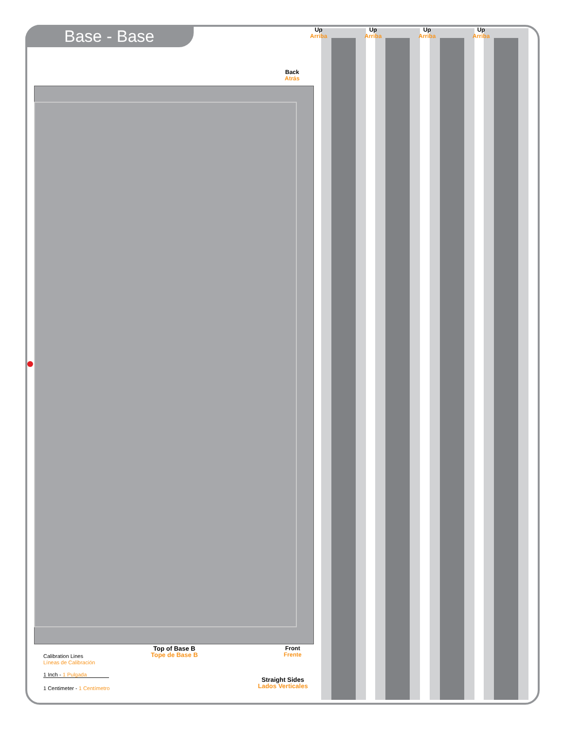Base - Base
Up
Arriba
Up
Arriba
Up
Arriba
Up
Arriba
Back
Atrás
Top of Base B
Tope de Base B
Front
Frente
Straight Sides
Lados Verticales
Calibration Lines
Líneas de Calibración
1 Inch - 1 Pulgada
1 Centimeter - 1 Centímetro